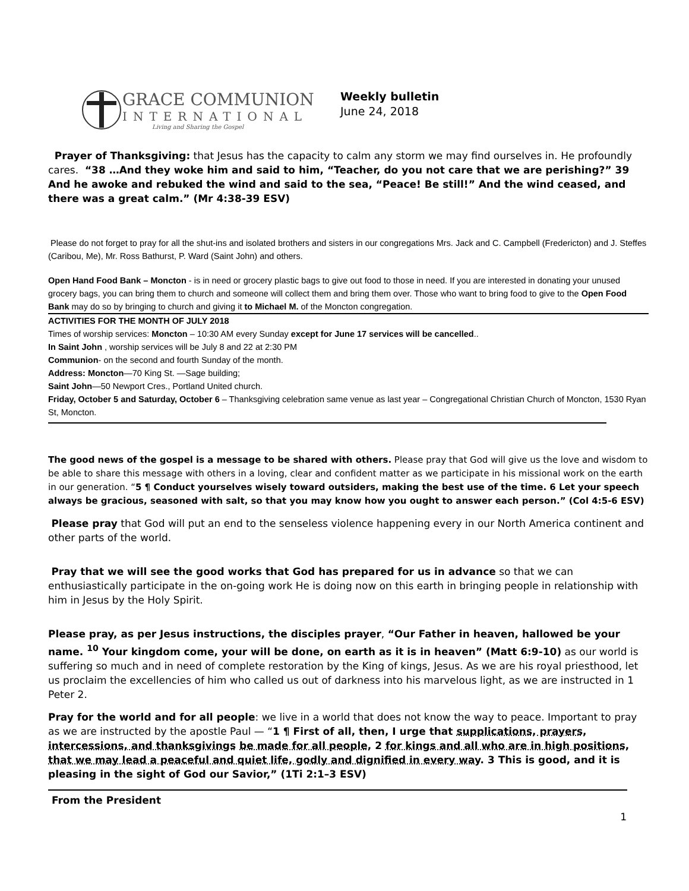GRACE COMMUNION
INTERNATIONAL
Living and Sharing the Gospel
Weekly bulletin
June 24, 2018
Prayer of Thanksgiving: that Jesus has the capacity to calm any storm we may find ourselves in. He profoundly cares. “38 …And they woke him and said to him, “Teacher, do you not care that we are perishing?” 39 And he awoke and rebuked the wind and said to the sea, “Peace! Be still!” And the wind ceased, and there was a great calm.” (Mr 4:38-39 ESV)
Please do not forget to pray for all the shut-ins and isolated brothers and sisters in our congregations Mrs. Jack and C. Campbell (Fredericton) and J. Steffes (Caribou, Me), Mr. Ross Bathurst, P. Ward (Saint John) and others.
Open Hand Food Bank – Moncton - is in need or grocery plastic bags to give out food to those in need. If you are interested in donating your unused grocery bags, you can bring them to church and someone will collect them and bring them over. Those who want to bring food to give to the Open Food Bank may do so by bringing to church and giving it to Michael M. of the Moncton congregation.
ACTIVITIES FOR THE MONTH OF JULY 2018
Times of worship services: Moncton – 10:30 AM every Sunday except for June 17 services will be cancelled..
In Saint John , worship services will be July 8 and 22 at 2:30 PM
Communion- on the second and fourth Sunday of the month.
Address: Moncton—70 King St. —Sage building;
Saint John—50 Newport Cres., Portland United church.
Friday, October 5 and Saturday, October 6 – Thanksgiving celebration same venue as last year – Congregational Christian Church of Moncton, 1530 Ryan St, Moncton.
The good news of the gospel is a message to be shared with others. Please pray that God will give us the love and wisdom to be able to share this message with others in a loving, clear and confident matter as we participate in his missional work on the earth in our generation. “5 ¶ Conduct yourselves wisely toward outsiders, making the best use of the time. 6 Let your speech always be gracious, seasoned with salt, so that you may know how you ought to answer each person.” (Col 4:5-6 ESV)
Please pray that God will put an end to the senseless violence happening every in our North America continent and other parts of the world.
Pray that we will see the good works that God has prepared for us in advance so that we can enthusiastically participate in the on-going work He is doing now on this earth in bringing people in relationship with him in Jesus by the Holy Spirit.
Please pray, as per Jesus instructions, the disciples prayer, “Our Father in heaven, hallowed be your name. <sup>10</sup> Your kingdom come, your will be done, on earth as it is in heaven” (Matt 6:9-10) as our world is suffering so much and in need of complete restoration by the King of kings, Jesus. As we are his royal priesthood, let us proclaim the excellencies of him who called us out of darkness into his marvelous light, as we are instructed in 1 Peter 2.
Pray for the world and for all people: we live in a world that does not know the way to peace. Important to pray as we are instructed by the apostle Paul — “1 ¶ First of all, then, I urge that supplications, prayers, intercessions, and thanksgivings be made for all people, 2 for kings and all who are in high positions, that we may lead a peaceful and quiet life, godly and dignified in every way. 3 This is good, and it is pleasing in the sight of God our Savior,” (1Ti 2:1–3 ESV)
From the President
1